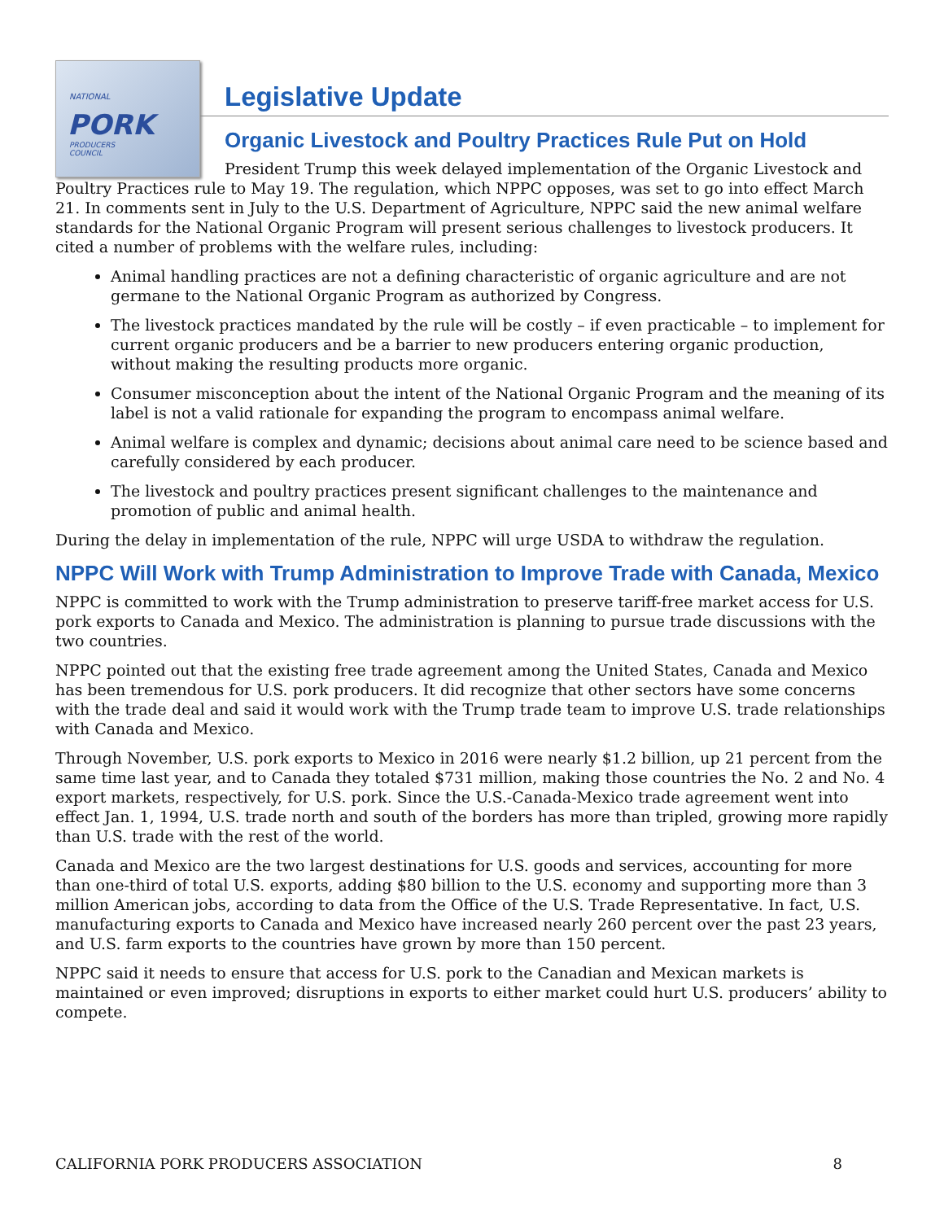NATIONAL
PORK
PRODUCERS
COUNCIL
Legislative Update
Organic Livestock and Poultry Practices Rule Put on Hold
President Trump this week delayed implementation of the Organic Livestock and Poultry Practices rule to May 19. The regulation, which NPPC opposes, was set to go into effect March 21. In comments sent in July to the U.S. Department of Agriculture, NPPC said the new animal welfare standards for the National Organic Program will present serious challenges to livestock producers. It cited a number of problems with the welfare rules, including:
Animal handling practices are not a defining characteristic of organic agriculture and are not germane to the National Organic Program as authorized by Congress.
The livestock practices mandated by the rule will be costly – if even practicable – to implement for current organic producers and be a barrier to new producers entering organic production, without making the resulting products more organic.
Consumer misconception about the intent of the National Organic Program and the meaning of its label is not a valid rationale for expanding the program to encompass animal welfare.
Animal welfare is complex and dynamic; decisions about animal care need to be science based and carefully considered by each producer.
The livestock and poultry practices present significant challenges to the maintenance and promotion of public and animal health.
During the delay in implementation of the rule, NPPC will urge USDA to withdraw the regulation.
NPPC Will Work with Trump Administration to Improve Trade with Canada, Mexico
NPPC is committed to work with the Trump administration to preserve tariff-free market access for U.S. pork exports to Canada and Mexico. The administration is planning to pursue trade discussions with the two countries.
NPPC pointed out that the existing free trade agreement among the United States, Canada and Mexico has been tremendous for U.S. pork producers. It did recognize that other sectors have some concerns with the trade deal and said it would work with the Trump trade team to improve U.S. trade relationships with Canada and Mexico.
Through November, U.S. pork exports to Mexico in 2016 were nearly $1.2 billion, up 21 percent from the same time last year, and to Canada they totaled $731 million, making those countries the No. 2 and No. 4 export markets, respectively, for U.S. pork. Since the U.S.-Canada-Mexico trade agreement went into effect Jan. 1, 1994, U.S. trade north and south of the borders has more than tripled, growing more rapidly than U.S. trade with the rest of the world.
Canada and Mexico are the two largest destinations for U.S. goods and services, accounting for more than one-third of total U.S. exports, adding $80 billion to the U.S. economy and supporting more than 3 million American jobs, according to data from the Office of the U.S. Trade Representative. In fact, U.S. manufacturing exports to Canada and Mexico have increased nearly 260 percent over the past 23 years, and U.S. farm exports to the countries have grown by more than 150 percent.
NPPC said it needs to ensure that access for U.S. pork to the Canadian and Mexican markets is maintained or even improved; disruptions in exports to either market could hurt U.S. producers’ ability to compete.
CALIFORNIA PORK PRODUCERS ASSOCIATION 8